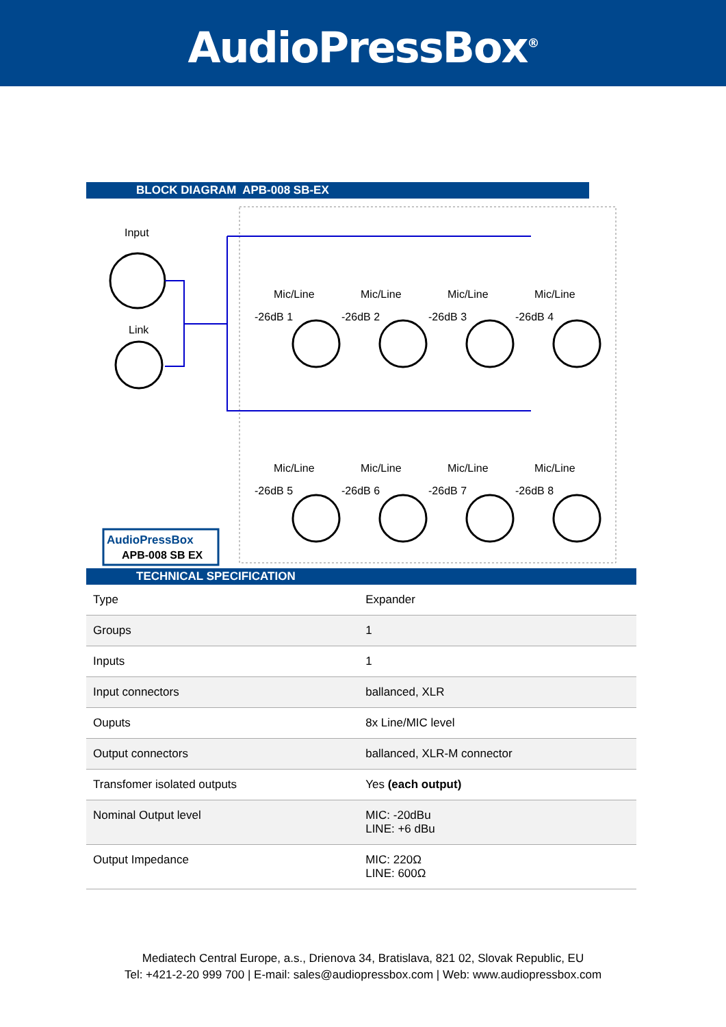AudioPressBox<sup>®</sup>
BLOCK DIAGRAM APB-008 SB-EX
Input
Link
Mic/Line
Mic/Line
Mic/Line
Mic/Line
-26dB 1
-26dB 2
-26dB 3
-26dB 4
Mic/Line
Mic/Line
Mic/Line
Mic/Line
-26dB 5
-26dB 6
-26dB 7
-26dB 8
AudioPressBox
APB-008 SB EX
TECHNICAL SPECIFICATION
| Type | Expander |
| Groups | 1 |
| Inputs | 1 |
| Input connectors | ballanced, XLR |
| Ouputs | 8x Line/MIC level |
| Output connectors | ballanced, XLR-M connector |
| Transfomer isolated outputs | Yes (each output) |
| Nominal Output level | MIC: -20dBu LINE: +6 dBu |
| Output Impedance | MIC: 220Ω LINE: 600Ω |
Mediatech Central Europe, a.s., Drienova 34, Bratislava, 821 02, Slovak Republic, EU
Tel: +421-2-20 999 700 | E-mail: sales@audiopressbox.com | Web: www.audiopressbox.com